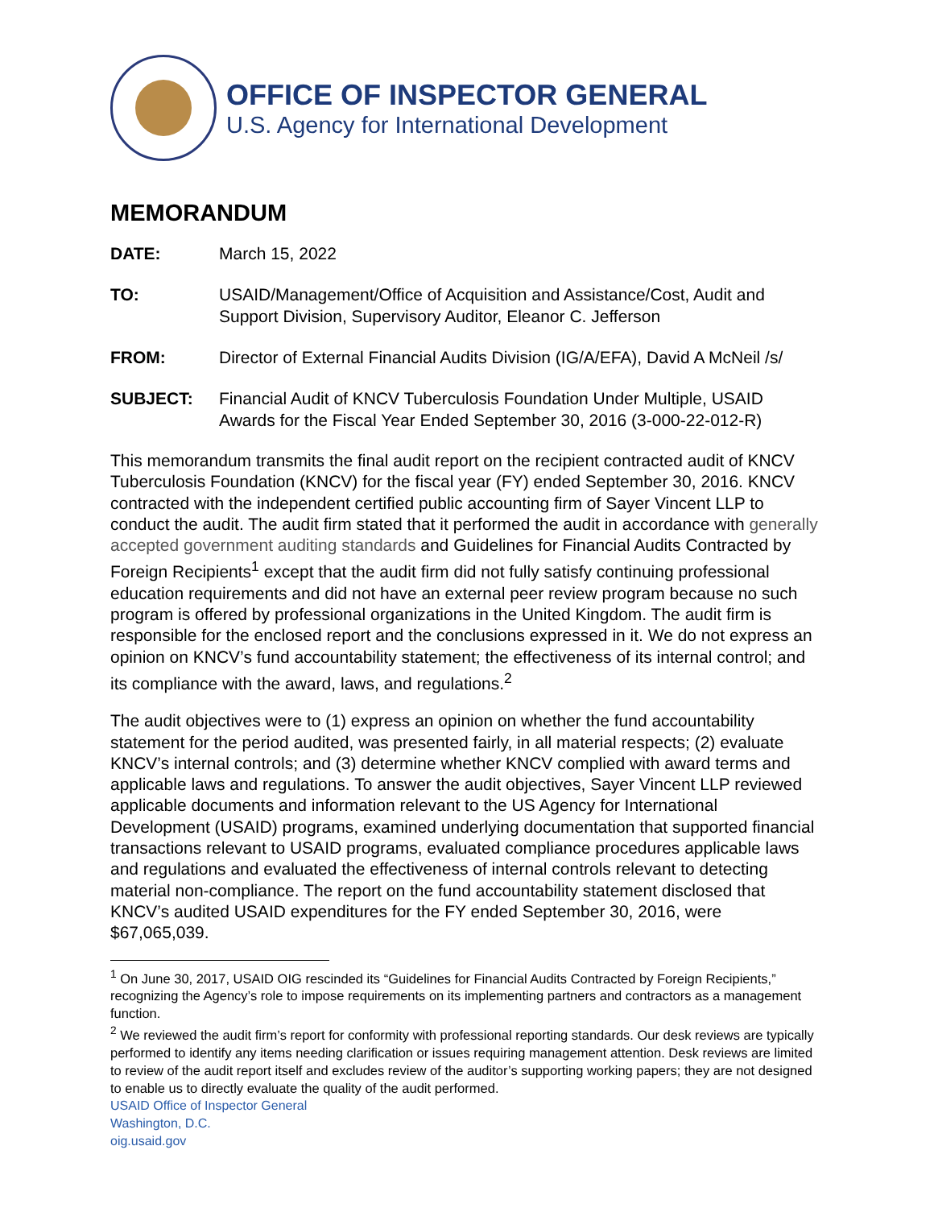OFFICE OF INSPECTOR GENERAL
U.S. Agency for International Development
MEMORANDUM
DATE: March 15, 2022
TO: USAID/Management/Office of Acquisition and Assistance/Cost, Audit and Support Division, Supervisory Auditor, Eleanor C. Jefferson
FROM: Director of External Financial Audits Division (IG/A/EFA), David A McNeil /s/
SUBJECT: Financial Audit of KNCV Tuberculosis Foundation Under Multiple, USAID Awards for the Fiscal Year Ended September 30, 2016 (3-000-22-012-R)
This memorandum transmits the final audit report on the recipient contracted audit of KNCV Tuberculosis Foundation (KNCV) for the fiscal year (FY) ended September 30, 2016. KNCV contracted with the independent certified public accounting firm of Sayer Vincent LLP to conduct the audit. The audit firm stated that it performed the audit in accordance with generally accepted government auditing standards and Guidelines for Financial Audits Contracted by Foreign Recipients<sup>1</sup> except that the audit firm did not fully satisfy continuing professional education requirements and did not have an external peer review program because no such program is offered by professional organizations in the United Kingdom. The audit firm is responsible for the enclosed report and the conclusions expressed in it. We do not express an opinion on KNCV’s fund accountability statement; the effectiveness of its internal control; and its compliance with the award, laws, and regulations.<sup>2</sup>
The audit objectives were to (1) express an opinion on whether the fund accountability statement for the period audited, was presented fairly, in all material respects; (2) evaluate KNCV’s internal controls; and (3) determine whether KNCV complied with award terms and applicable laws and regulations. To answer the audit objectives, Sayer Vincent LLP reviewed applicable documents and information relevant to the US Agency for International Development (USAID) programs, examined underlying documentation that supported financial transactions relevant to USAID programs, evaluated compliance procedures applicable laws and regulations and evaluated the effectiveness of internal controls relevant to detecting material non-compliance. The report on the fund accountability statement disclosed that KNCV’s audited USAID expenditures for the FY ended September 30, 2016, were $67,065,039.
<sup>1</sup> On June 30, 2017, USAID OIG rescinded its “Guidelines for Financial Audits Contracted by Foreign Recipients,” recognizing the Agency’s role to impose requirements on its implementing partners and contractors as a management function.
<sup>2</sup> We reviewed the audit firm’s report for conformity with professional reporting standards. Our desk reviews are typically performed to identify any items needing clarification or issues requiring management attention. Desk reviews are limited to review of the audit report itself and excludes review of the auditor’s supporting working papers; they are not designed to enable us to directly evaluate the quality of the audit performed.
USAID Office of Inspector General
Washington, D.C.
oig.usaid.gov